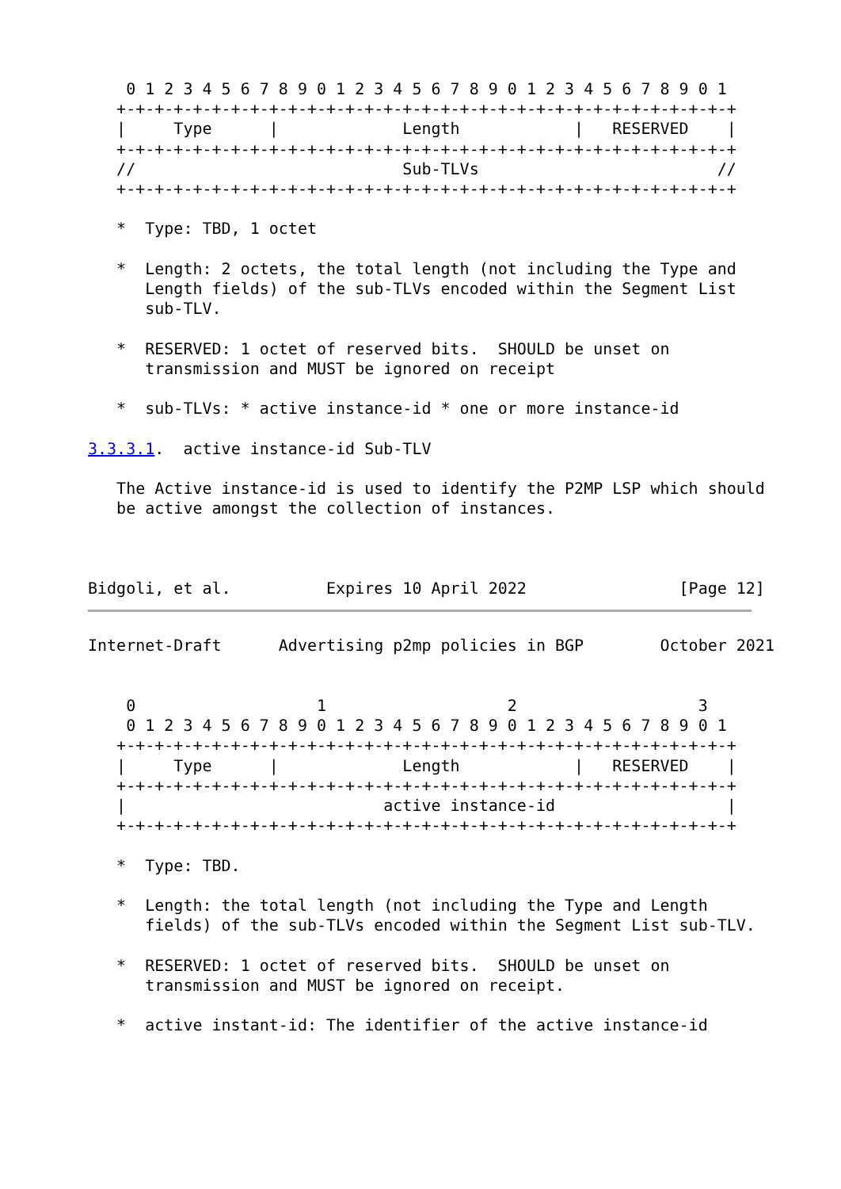0 1 2 3 4 5 6 7 8 9 0 1 2 3 4 5 6 7 8 9 0 1 2 3 4 5 6 7 8 9 0 1
   +-+-+-+-+-+-+-+-+-+-+-+-+-+-+-+-+-+-+-+-+-+-+-+-+-+-+-+-+-+-+-+-+
   |     Type      |             Length            |   RESERVED    |
   +-+-+-+-+-+-+-+-+-+-+-+-+-+-+-+-+-+-+-+-+-+-+-+-+-+-+-+-+-+-+-+-+
   //                            Sub-TLVs                         //
   +-+-+-+-+-+-+-+-+-+-+-+-+-+-+-+-+-+-+-+-+-+-+-+-+-+-+-+-+-+-+-+-+

   *  Type: TBD, 1 octet

   *  Length: 2 octets, the total length (not including the Type and
      Length fields) of the sub-TLVs encoded within the Segment List
      sub-TLV.

   *  RESERVED: 1 octet of reserved bits.  SHOULD be unset on
      transmission and MUST be ignored on receipt

   *  sub-TLVs: * active instance-id * one or more instance-id

3.3.3.1.  active instance-id Sub-TLV

   The Active instance-id is used to identify the P2MP LSP which should
   be active amongst the collection of instances.



Bidgoli, et al.          Expires 10 April 2022                [Page 12]
Internet-Draft      Advertising p2mp policies in BGP        October 2021


    0                   1                   2                   3
    0 1 2 3 4 5 6 7 8 9 0 1 2 3 4 5 6 7 8 9 0 1 2 3 4 5 6 7 8 9 0 1
   +-+-+-+-+-+-+-+-+-+-+-+-+-+-+-+-+-+-+-+-+-+-+-+-+-+-+-+-+-+-+-+-+
   |     Type      |             Length            |   RESERVED    |
   +-+-+-+-+-+-+-+-+-+-+-+-+-+-+-+-+-+-+-+-+-+-+-+-+-+-+-+-+-+-+-+-+
   |                           active instance-id                  |
   +-+-+-+-+-+-+-+-+-+-+-+-+-+-+-+-+-+-+-+-+-+-+-+-+-+-+-+-+-+-+-+-+

   *  Type: TBD.

   *  Length: the total length (not including the Type and Length
      fields) of the sub-TLVs encoded within the Segment List sub-TLV.

   *  RESERVED: 1 octet of reserved bits.  SHOULD be unset on
      transmission and MUST be ignored on receipt.

   *  active instant-id: The identifier of the active instance-id